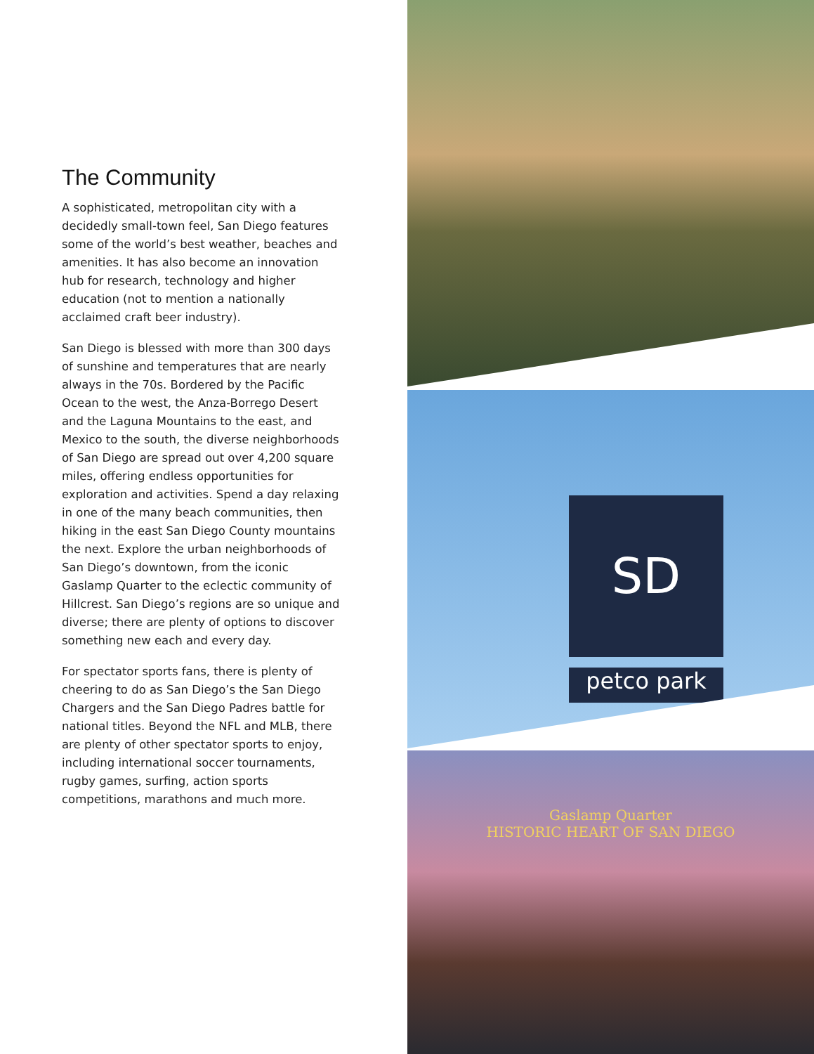The Community
A sophisticated, metropolitan city with a decidedly small-town feel, San Diego features some of the world’s best weather, beaches and amenities. It has also become an innovation hub for research, technology and higher education (not to mention a nationally acclaimed craft beer industry).
San Diego is blessed with more than 300 days of sunshine and temperatures that are nearly always in the 70s. Bordered by the Pacific Ocean to the west, the Anza-Borrego Desert and the Laguna Mountains to the east, and Mexico to the south, the diverse neighborhoods of San Diego are spread out over 4,200 square miles, offering endless opportunities for exploration and activities. Spend a day relaxing in one of the many beach communities, then hiking in the east San Diego County mountains the next. Explore the urban neighborhoods of San Diego’s downtown, from the iconic Gaslamp Quarter to the eclectic community of Hillcrest. San Diego’s regions are so unique and diverse; there are plenty of options to discover something new each and every day.
For spectator sports fans, there is plenty of cheering to do as San Diego’s the San Diego Chargers and the San Diego Padres battle for national titles. Beyond the NFL and MLB, there are plenty of other spectator sports to enjoy, including international soccer tournaments, rugby games, surfing, action sports competitions, marathons and much more.
SD
petco park
Gaslamp Quarter
HISTORIC HEART OF SAN DIEGO